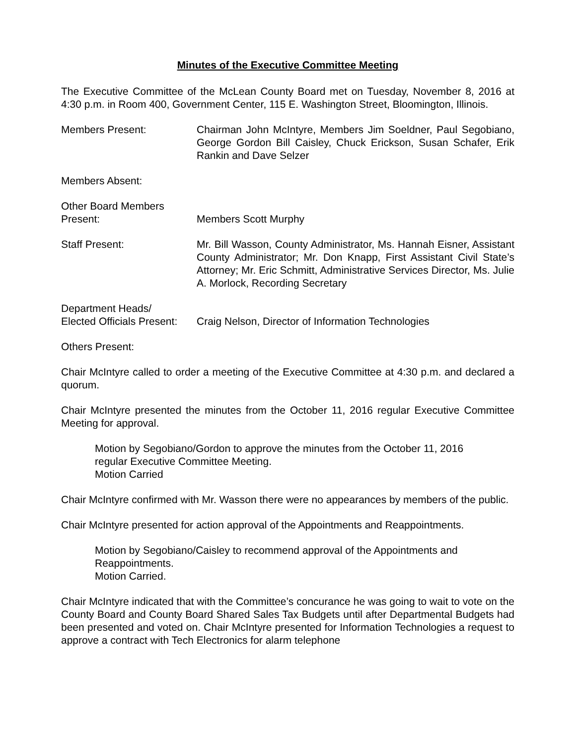Minutes of the Executive Committee Meeting
The Executive Committee of the McLean County Board met on Tuesday, November 8, 2016 at 4:30 p.m. in Room 400, Government Center, 115 E. Washington Street, Bloomington, Illinois.
Members Present: Chairman John McIntyre, Members Jim Soeldner, Paul Segobiano, George Gordon Bill Caisley, Chuck Erickson, Susan Schafer, Erik Rankin and Dave Selzer
Members Absent:
Other Board Members
Present:
Members Scott Murphy
Staff Present: Mr. Bill Wasson, County Administrator, Ms. Hannah Eisner, Assistant County Administrator; Mr. Don Knapp, First Assistant Civil State’s Attorney; Mr. Eric Schmitt, Administrative Services Director, Ms. Julie A. Morlock, Recording Secretary
Department Heads/
Elected Officials Present:
Craig Nelson, Director of Information Technologies
Others Present:
Chair McIntyre called to order a meeting of the Executive Committee at 4:30 p.m. and declared a quorum.
Chair McIntyre presented the minutes from the October 11, 2016 regular Executive Committee Meeting for approval.
Motion by Segobiano/Gordon to approve the minutes from the October 11, 2016 regular Executive Committee Meeting.
Motion Carried
Chair McIntyre confirmed with Mr. Wasson there were no appearances by members of the public.
Chair McIntyre presented for action approval of the Appointments and Reappointments.
Motion by Segobiano/Caisley to recommend approval of the Appointments and Reappointments.
Motion Carried.
Chair McIntyre indicated that with the Committee’s concurance he was going to wait to vote on the County Board and County Board Shared Sales Tax Budgets until after Departmental Budgets had been presented and voted on. Chair McIntyre presented for Information Technologies a request to approve a contract with Tech Electronics for alarm telephone